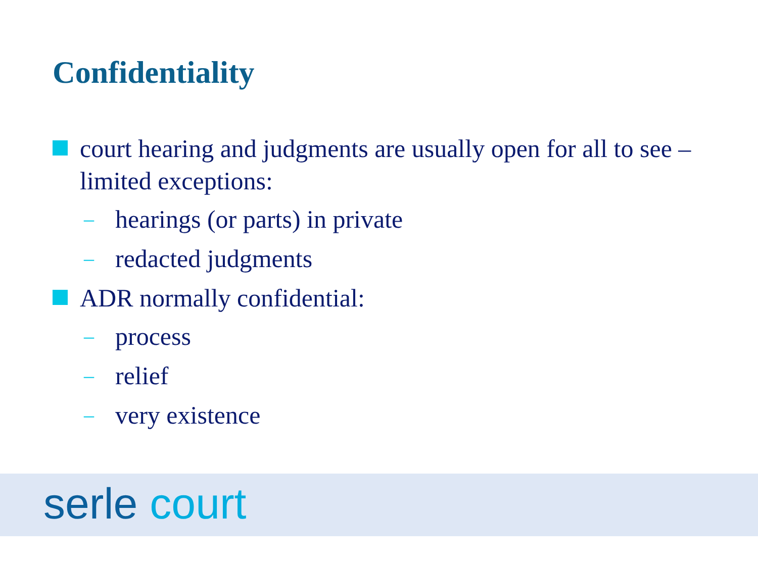Confidentiality
court hearing and judgments are usually open for all to see – limited exceptions:
– hearings (or parts) in private
– redacted judgments
ADR normally confidential:
– process
– relief
– very existence
serle court